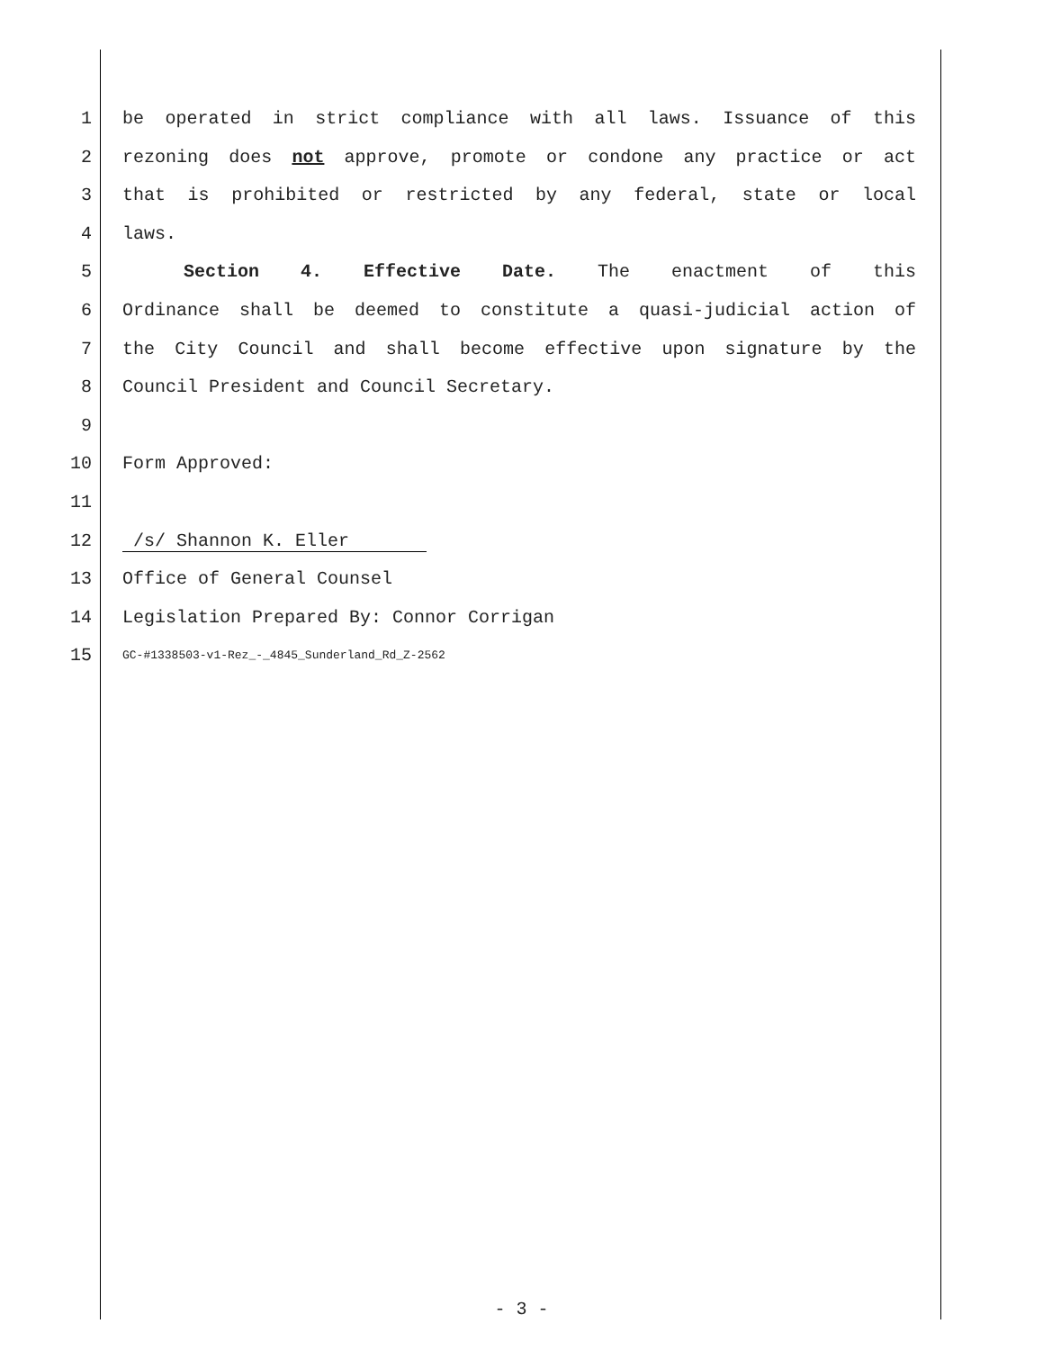1 be operated in strict compliance with all laws. Issuance of this
2 rezoning does not approve, promote or condone any practice or act
3 that is prohibited or restricted by any federal, state or local
4 laws.
5 Section 4. Effective Date. The enactment of this
6 Ordinance shall be deemed to constitute a quasi-judicial action of
7 the City Council and shall become effective upon signature by the
8 Council President and Council Secretary.
9
10 Form Approved:
11
12 /s/ Shannon K. Eller
13 Office of General Counsel
14 Legislation Prepared By: Connor Corrigan
15 GC-#1338503-v1-Rez_-_4845_Sunderland_Rd_Z-2562
- 3 -